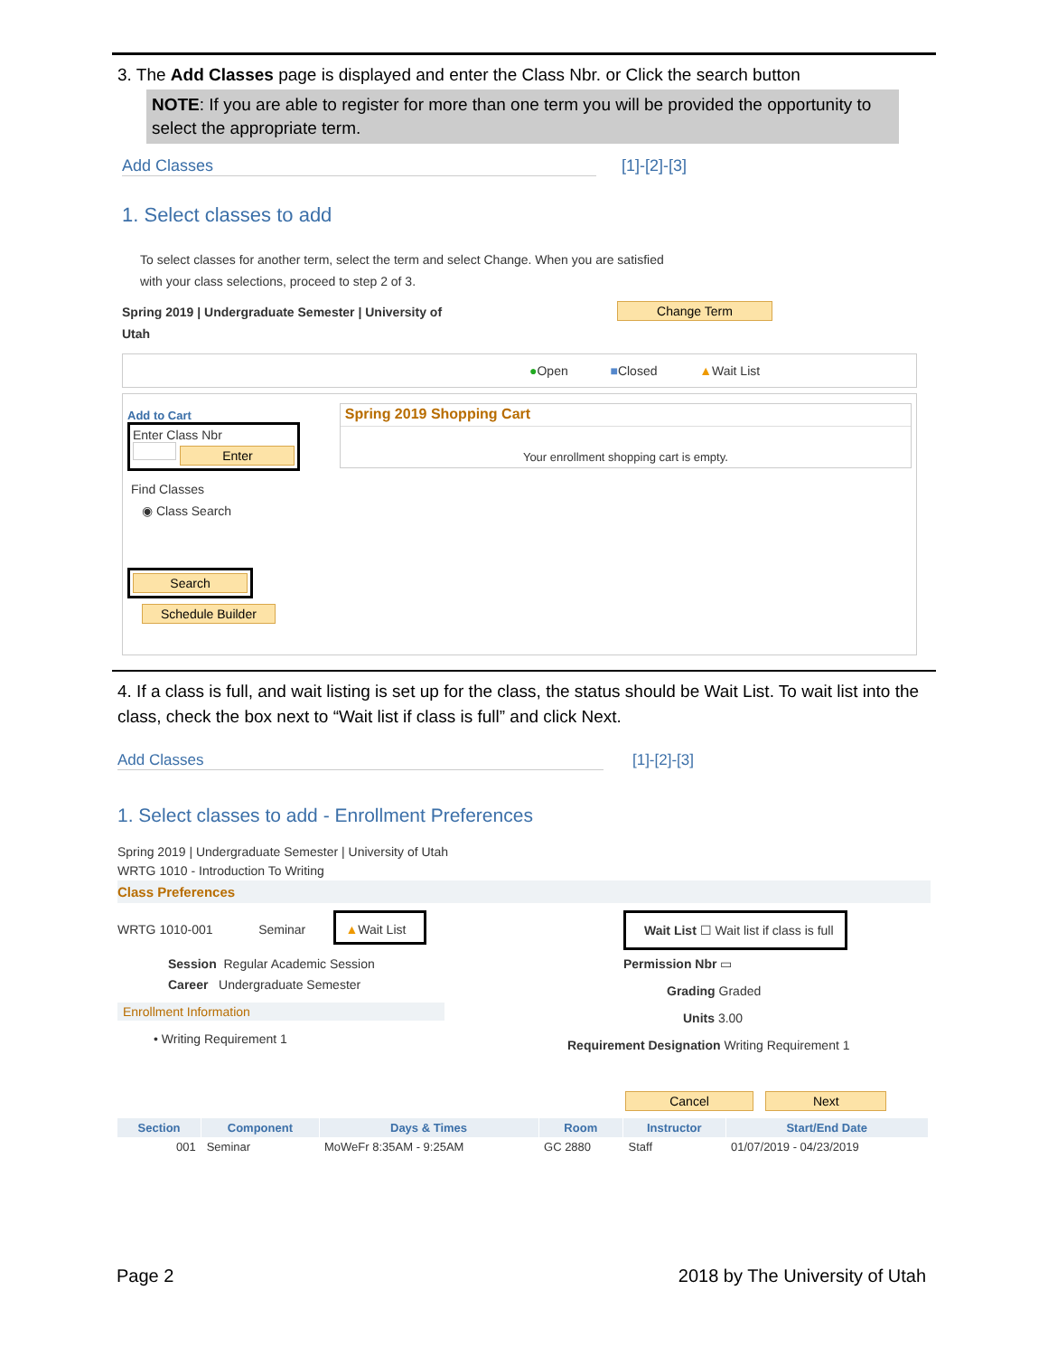3. The Add Classes page is displayed and enter the Class Nbr. or Click the search button
NOTE: If you are able to register for more than one term you will be provided the opportunity to select the appropriate term.
Add Classes [1]-[2]-[3]
1. Select classes to add
To select classes for another term, select the term and select Change. When you are satisfied
with your class selections, proceed to step 2 of 3.
Spring 2019 | Undergraduate Semester | University of
Utah
Change Term
●Open ■Closed ▲Wait List
Add to Cart
Enter Class Nbr
Enter
Find Classes
◉ Class Search
Search
Schedule Builder
Spring 2019 Shopping Cart
Your enrollment shopping cart is empty.
4. If a class is full, and wait listing is set up for the class, the status should be Wait List. To wait list into the class, check the box next to “Wait list if class is full” and click Next.
Add Classes [1]-[2]-[3]
1. Select classes to add - Enrollment Preferences
Spring 2019 | Undergraduate Semester | University of Utah
WRTG 1010 - Introduction To Writing
Class Preferences
WRTG 1010-001 Seminar ▲Wait List
Session Regular Academic Session
Career Undergraduate Semester
Enrollment Information
• Writing Requirement 1
Wait List ☐ Wait list if class is full
Permission Nbr ▭
Grading Graded
Units 3.00
Requirement Designation Writing Requirement 1
Cancel Next
| Section | Component | Days & Times | Room | Instructor | Start/End Date |
| --- | --- | --- | --- | --- | --- |
| 001 | Seminar | MoWeFr 8:35AM - 9:25AM | GC 2880 | Staff | 01/07/2019 - 04/23/2019 |
Page 2 2018 by The University of Utah